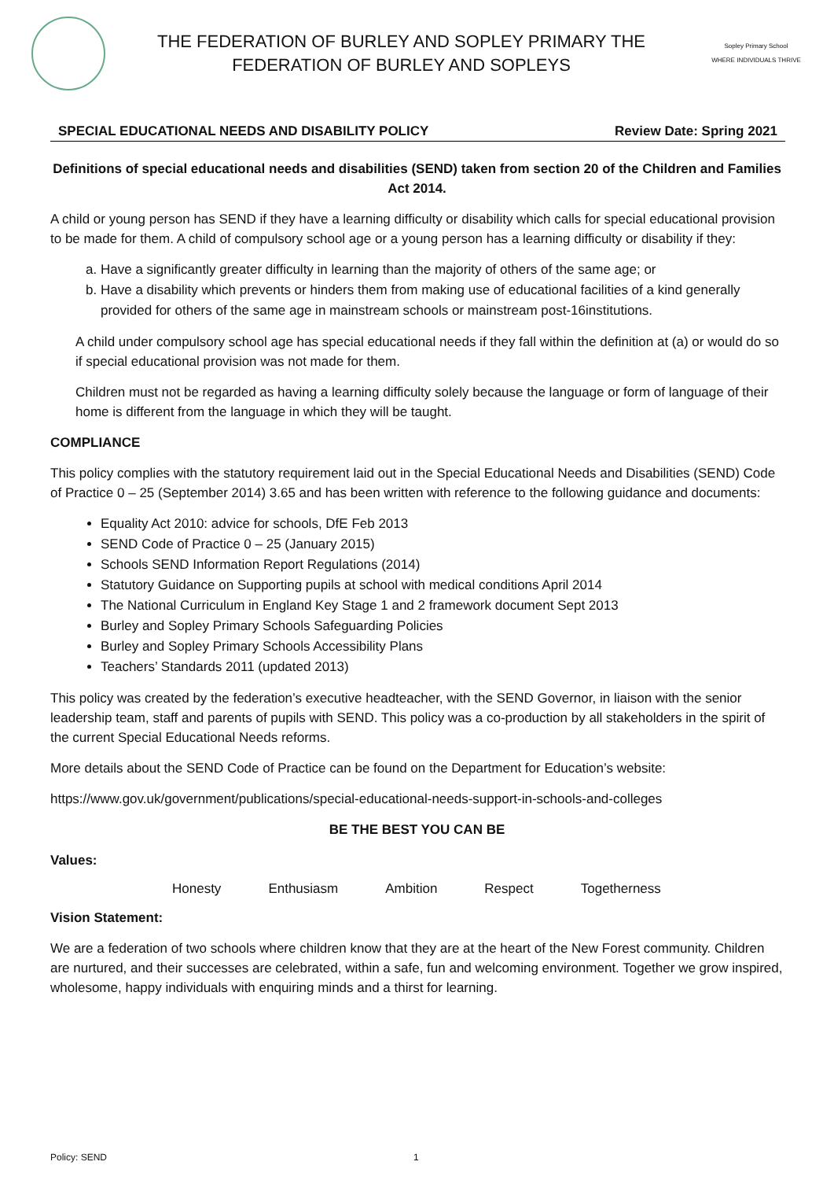THE FEDERATION OF BURLEY AND SOPLEY PRIMARY THE
FEDERATION OF BURLEY AND SOPLEYS
Sopley Primary School
WHERE INDIVIDUALS THRIVE
SPECIAL EDUCATIONAL NEEDS AND DISABILITY POLICY Review Date: Spring 2021
Definitions of special educational needs and disabilities (SEND) taken from section 20 of the Children and Families Act 2014.
A child or young person has SEND if they have a learning difficulty or disability which calls for special educational provision to be made for them. A child of compulsory school age or a young person has a learning difficulty or disability if they:
a. Have a significantly greater difficulty in learning than the majority of others of the same age; or
b. Have a disability which prevents or hinders them from making use of educational facilities of a kind generally provided for others of the same age in mainstream schools or mainstream post-16institutions.
A child under compulsory school age has special educational needs if they fall within the definition at (a) or would do so if special educational provision was not made for them.
Children must not be regarded as having a learning difficulty solely because the language or form of language of their home is different from the language in which they will be taught.
COMPLIANCE
This policy complies with the statutory requirement laid out in the Special Educational Needs and Disabilities (SEND) Code of Practice 0 – 25 (September 2014) 3.65 and has been written with reference to the following guidance and documents:
Equality Act 2010: advice for schools, DfE Feb 2013
SEND Code of Practice 0 – 25 (January 2015)
Schools SEND Information Report Regulations (2014)
Statutory Guidance on Supporting pupils at school with medical conditions April 2014
The National Curriculum in England Key Stage 1 and 2 framework document Sept 2013
Burley and Sopley Primary Schools Safeguarding Policies
Burley and Sopley Primary Schools Accessibility Plans
Teachers’ Standards 2011 (updated 2013)
This policy was created by the federation’s executive headteacher, with the SEND Governor, in liaison with the senior leadership team, staff and parents of pupils with SEND. This policy was a co-production by all stakeholders in the spirit of the current Special Educational Needs reforms.
More details about the SEND Code of Practice can be found on the Department for Education’s website:
https://www.gov.uk/government/publications/special-educational-needs-support-in-schools-and-colleges
BE THE BEST YOU CAN BE
Values:
Honesty Enthusiasm Ambition Respect Togetherness
Vision Statement:
We are a federation of two schools where children know that they are at the heart of the New Forest community. Children are nurtured, and their successes are celebrated, within a safe, fun and welcoming environment. Together we grow inspired, wholesome, happy individuals with enquiring minds and a thirst for learning.
Policy: SEND 1